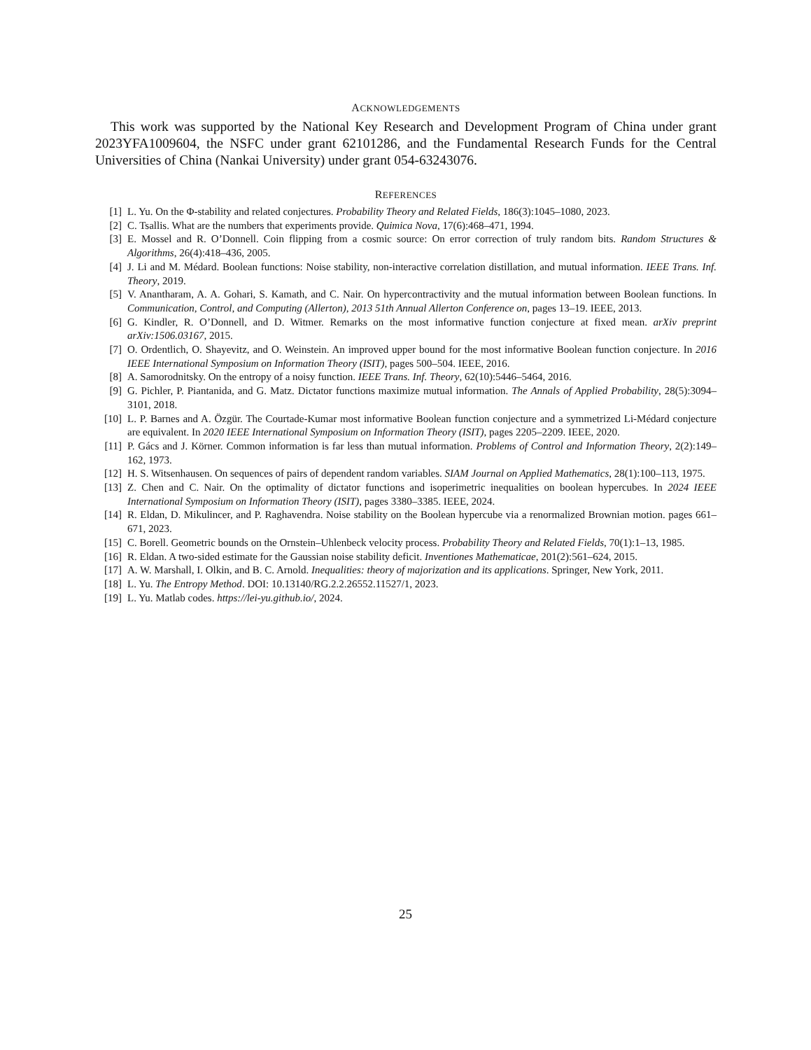ACKNOWLEDGEMENTS
This work was supported by the National Key Research and Development Program of China under grant 2023YFA1009604, the NSFC under grant 62101286, and the Fundamental Research Funds for the Central Universities of China (Nankai University) under grant 054-63243076.
REFERENCES
[1] L. Yu. On the Φ-stability and related conjectures. Probability Theory and Related Fields, 186(3):1045–1080, 2023.
[2] C. Tsallis. What are the numbers that experiments provide. Quimica Nova, 17(6):468–471, 1994.
[3] E. Mossel and R. O’Donnell. Coin flipping from a cosmic source: On error correction of truly random bits. Random Structures & Algorithms, 26(4):418–436, 2005.
[4] J. Li and M. Médard. Boolean functions: Noise stability, non-interactive correlation distillation, and mutual information. IEEE Trans. Inf. Theory, 2019.
[5] V. Anantharam, A. A. Gohari, S. Kamath, and C. Nair. On hypercontractivity and the mutual information between Boolean functions. In Communication, Control, and Computing (Allerton), 2013 51th Annual Allerton Conference on, pages 13–19. IEEE, 2013.
[6] G. Kindler, R. O’Donnell, and D. Witmer. Remarks on the most informative function conjecture at fixed mean. arXiv preprint arXiv:1506.03167, 2015.
[7] O. Ordentlich, O. Shayevitz, and O. Weinstein. An improved upper bound for the most informative Boolean function conjecture. In 2016 IEEE International Symposium on Information Theory (ISIT), pages 500–504. IEEE, 2016.
[8] A. Samorodnitsky. On the entropy of a noisy function. IEEE Trans. Inf. Theory, 62(10):5446–5464, 2016.
[9] G. Pichler, P. Piantanida, and G. Matz. Dictator functions maximize mutual information. The Annals of Applied Probability, 28(5):3094–3101, 2018.
[10] L. P. Barnes and A. Özgür. The Courtade-Kumar most informative Boolean function conjecture and a symmetrized Li-Médard conjecture are equivalent. In 2020 IEEE International Symposium on Information Theory (ISIT), pages 2205–2209. IEEE, 2020.
[11] P. Gács and J. Körner. Common information is far less than mutual information. Problems of Control and Information Theory, 2(2):149–162, 1973.
[12] H. S. Witsenhausen. On sequences of pairs of dependent random variables. SIAM Journal on Applied Mathematics, 28(1):100–113, 1975.
[13] Z. Chen and C. Nair. On the optimality of dictator functions and isoperimetric inequalities on boolean hypercubes. In 2024 IEEE International Symposium on Information Theory (ISIT), pages 3380–3385. IEEE, 2024.
[14] R. Eldan, D. Mikulincer, and P. Raghavendra. Noise stability on the Boolean hypercube via a renormalized Brownian motion. pages 661–671, 2023.
[15] C. Borell. Geometric bounds on the Ornstein–Uhlenbeck velocity process. Probability Theory and Related Fields, 70(1):1–13, 1985.
[16] R. Eldan. A two-sided estimate for the Gaussian noise stability deficit. Inventiones Mathematicae, 201(2):561–624, 2015.
[17] A. W. Marshall, I. Olkin, and B. C. Arnold. Inequalities: theory of majorization and its applications. Springer, New York, 2011.
[18] L. Yu. The Entropy Method. DOI: 10.13140/RG.2.2.26552.11527/1, 2023.
[19] L. Yu. Matlab codes. https://lei-yu.github.io/, 2024.
25